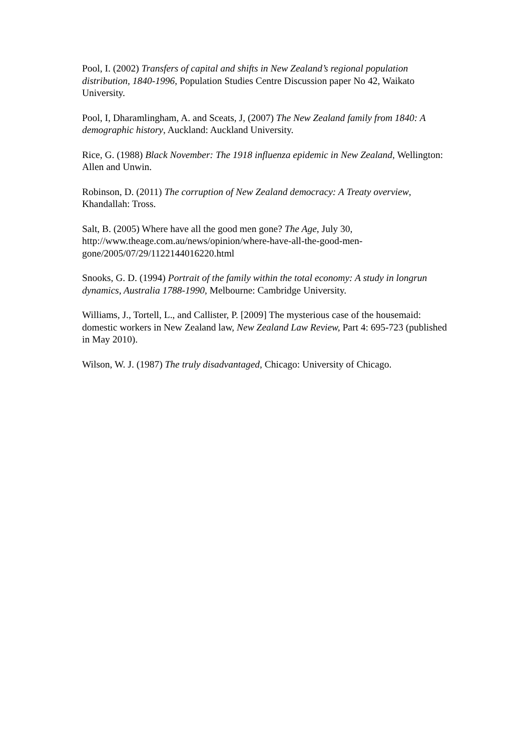Pool, I. (2002) Transfers of capital and shifts in New Zealand’s regional population distribution, 1840-1996, Population Studies Centre Discussion paper No 42, Waikato University.
Pool, I, Dharamlingham, A. and Sceats, J, (2007) The New Zealand family from 1840: A demographic history, Auckland: Auckland University.
Rice, G. (1988) Black November: The 1918 influenza epidemic in New Zealand, Wellington: Allen and Unwin.
Robinson, D. (2011) The corruption of New Zealand democracy: A Treaty overview, Khandallah: Tross.
Salt, B. (2005) Where have all the good men gone? The Age, July 30, http://www.theage.com.au/news/opinion/where-have-all-the-good-men-gone/2005/07/29/1122144016220.html
Snooks, G. D. (1994) Portrait of the family within the total economy: A study in longrun dynamics, Australia 1788-1990, Melbourne: Cambridge University.
Williams, J., Tortell, L., and Callister, P. [2009] The mysterious case of the housemaid: domestic workers in New Zealand law, New Zealand Law Review, Part 4: 695-723 (published in May 2010).
Wilson, W. J. (1987) The truly disadvantaged, Chicago: University of Chicago.